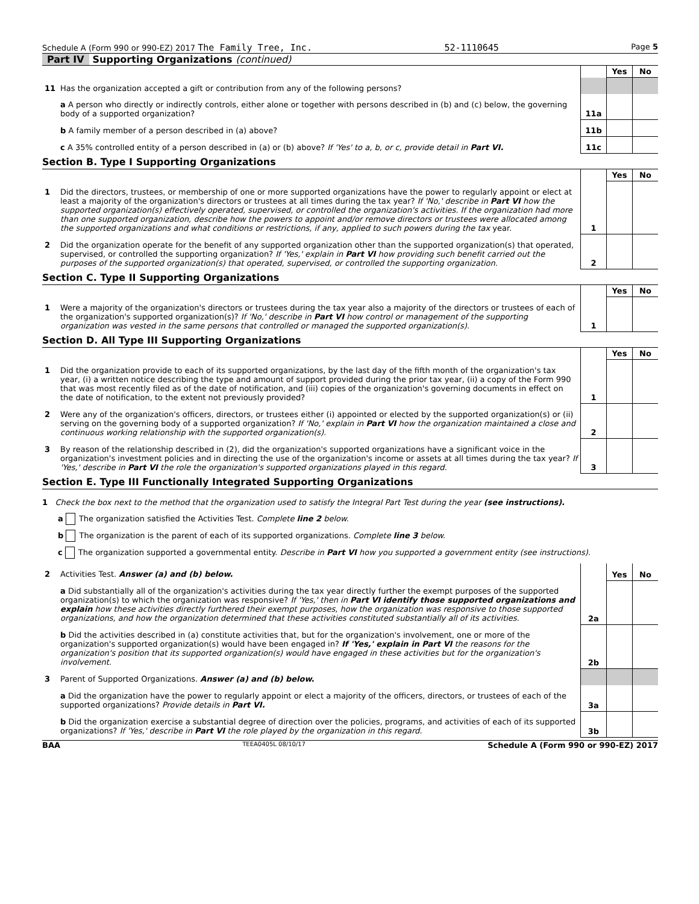Schedule A (Form 990 or 990-EZ) 2017 The Family Tree, Inc. 52-1110645 Page 5
Part IV Supporting Organizations (continued)
| | | | Yes | No |
| 11 | Has the organization accepted a gift or contribution from any of the following persons? | | | |
| | a A person who directly or indirectly controls, either alone or together with persons described in (b) and (c) below, the governing body of a supported organization? | 11a | | |
| | b A family member of a person described in (a) above? | 11b | | |
| | c A 35% controlled entity of a person described in (a) or (b) above? If 'Yes' to a, b, or c, provide detail in Part VI. | 11c | | |
Section B. Type I Supporting Organizations
| | | | Yes | No |
| 1 | Did the directors, trustees, or membership of one or more supported organizations have the power to regularly appoint or elect at least a majority of the organization's directors or trustees at all times during the tax year? If 'No,' describe in Part VI how the supported organization(s) effectively operated, supervised, or controlled the organization's activities. If the organization had more than one supported organization, describe how the powers to appoint and/or remove directors or trustees were allocated among the supported organizations and what conditions or restrictions, if any, applied to such powers during the tax year. | 1 | | |
| 2 | Did the organization operate for the benefit of any supported organization other than the supported organization(s) that operated, supervised, or controlled the supporting organization? If 'Yes,' explain in Part VI how providing such benefit carried out the purposes of the supported organization(s) that operated, supervised, or controlled the supporting organization. | 2 | | |
Section C. Type II Supporting Organizations
| | | | Yes | No |
| 1 | Were a majority of the organization's directors or trustees during the tax year also a majority of the directors or trustees of each of the organization's supported organization(s)? If 'No,' describe in Part VI how control or management of the supporting organization was vested in the same persons that controlled or managed the supported organization(s). | 1 | | |
Section D. All Type III Supporting Organizations
| | | | Yes | No |
| 1 | Did the organization provide to each of its supported organizations, by the last day of the fifth month of the organization's tax year, (i) a written notice describing the type and amount of support provided during the prior tax year, (ii) a copy of the Form 990 that was most recently filed as of the date of notification, and (iii) copies of the organization's governing documents in effect on the date of notification, to the extent not previously provided? | 1 | | |
| 2 | Were any of the organization's officers, directors, or trustees either (i) appointed or elected by the supported organization(s) or (ii) serving on the governing body of a supported organization? If 'No,' explain in Part VI how the organization maintained a close and continuous working relationship with the supported organization(s). | 2 | | |
| 3 | By reason of the relationship described in (2), did the organization's supported organizations have a significant voice in the organization's investment policies and in directing the use of the organization's income or assets at all times during the tax year? If 'Yes,' describe in Part VI the role the organization's supported organizations played in this regard. | 3 | | |
Section E. Type III Functionally Integrated Supporting Organizations
1 Check the box next to the method that the organization used to satisfy the Integral Part Test during the year (see instructions).
a The organization satisfied the Activities Test. Complete line 2 below.
b The organization is the parent of each of its supported organizations. Complete line 3 below.
c The organization supported a governmental entity. Describe in Part VI how you supported a government entity (see instructions).
| 2 | Activities Test. Answer (a) and (b) below. | | Yes | No |
| | a Did substantially all of the organization's activities during the tax year directly further the exempt purposes of the supported organization(s) to which the organization was responsive? If 'Yes,' then in Part VI identify those supported organizations and explain how these activities directly furthered their exempt purposes, how the organization was responsive to those supported organizations, and how the organization determined that these activities constituted substantially all of its activities. | 2a | | |
| | b Did the activities described in (a) constitute activities that, but for the organization's involvement, one or more of the organization's supported organization(s) would have been engaged in? If 'Yes,' explain in Part VI the reasons for the organization's position that its supported organization(s) would have engaged in these activities but for the organization's involvement. | 2b | | |
| 3 | Parent of Supported Organizations. Answer (a) and (b) below. | | | |
| | a Did the organization have the power to regularly appoint or elect a majority of the officers, directors, or trustees of each of the supported organizations? Provide details in Part VI. | 3a | | |
| | b Did the organization exercise a substantial degree of direction over the policies, programs, and activities of each of its supported organizations? If 'Yes,' describe in Part VI the role played by the organization in this regard. | 3b | | |
BAA TEEA0405L 08/10/17 Schedule A (Form 990 or 990-EZ) 2017